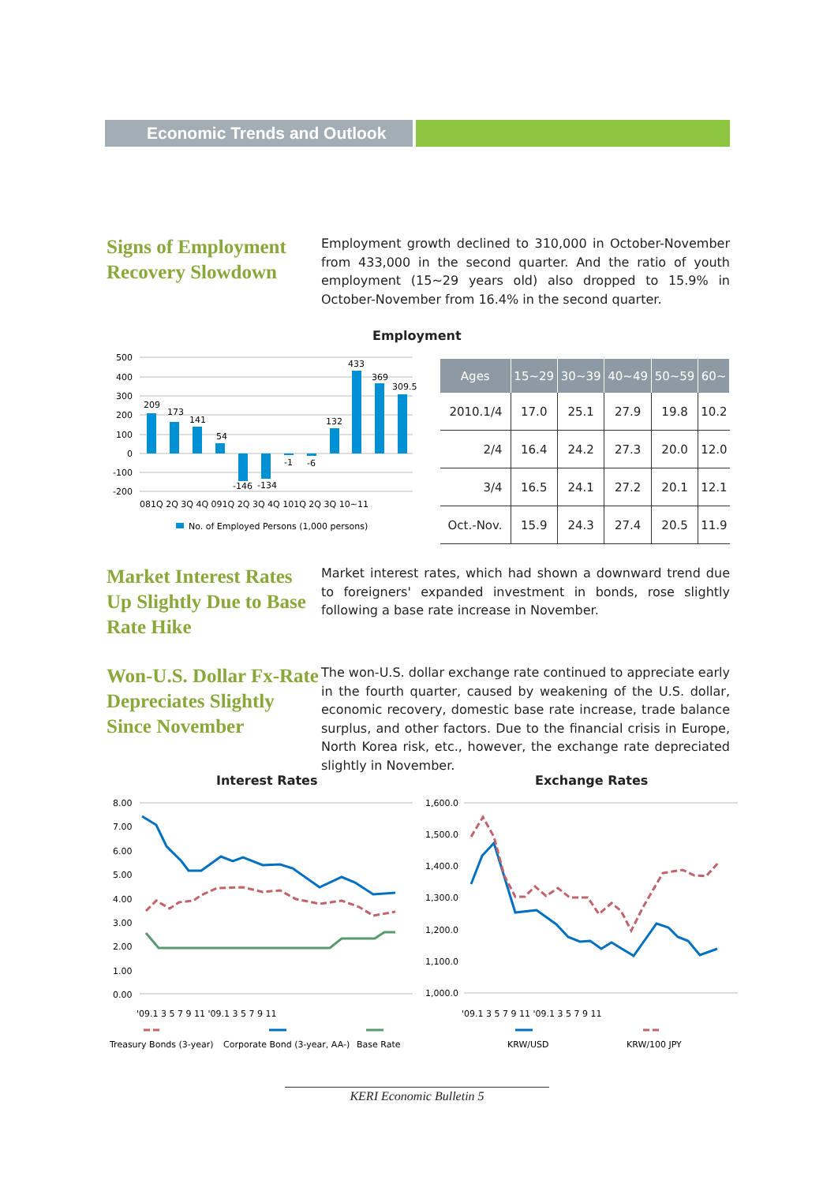Economic Trends and Outlook
Signs of Employment Recovery Slowdown
Employment growth declined to 310,000 in October-November from 433,000 in the second quarter. And the ratio of youth employment (15~29 years old) also dropped to 15.9% in October-November from 16.4% in the second quarter.
Employment
500
400
300
200
100
0
-100
-200
209
173
141
54
-146
-134
-1
-6
132
433
369
309.5
081Q 2Q 3Q 4Q 091Q 2Q 3Q 4Q 101Q 2Q 3Q 10~11
No. of Employed Persons (1,000 persons)
| Ages | 15~29 | 30~39 | 40~49 | 50~59 | 60~ |
| --- | --- | --- | --- | --- | --- |
| 2010.1/4 | 17.0 | 25.1 | 27.9 | 19.8 | 10.2 |
| 2/4 | 16.4 | 24.2 | 27.3 | 20.0 | 12.0 |
| 3/4 | 16.5 | 24.1 | 27.2 | 20.1 | 12.1 |
| Oct.-Nov. | 15.9 | 24.3 | 27.4 | 20.5 | 11.9 |
Market Interest Rates Up Slightly Due to Base Rate Hike
Market interest rates, which had shown a downward trend due to foreigners' expanded investment in bonds, rose slightly following a base rate increase in November.
Won-U.S. Dollar Fx-Rate Depreciates Slightly Since November
The won-U.S. dollar exchange rate continued to appreciate early in the fourth quarter, caused by weakening of the U.S. dollar, economic recovery, domestic base rate increase, trade balance surplus, and other factors. Due to the financial crisis in Europe, North Korea risk, etc., however, the exchange rate depreciated slightly in November.
Interest Rates Exchange Rates
8.00
7.00
6.00
5.00
4.00
3.00
2.00
1.00
0.00
'09.1 3 5 7 9 11 '09.1 3 5 7 9 11
Treasury Bonds (3-year)
Corporate Bond (3-year, AA-)
Base Rate
1,600.0
1,500.0
1,400.0
1,300.0
1,200.0
1,100.0
1,000.0
'09.1 3 5 7 9 11 '09.1 3 5 7 9 11
KRW/USD
KRW/100 JPY
KERI Economic Bulletin 5